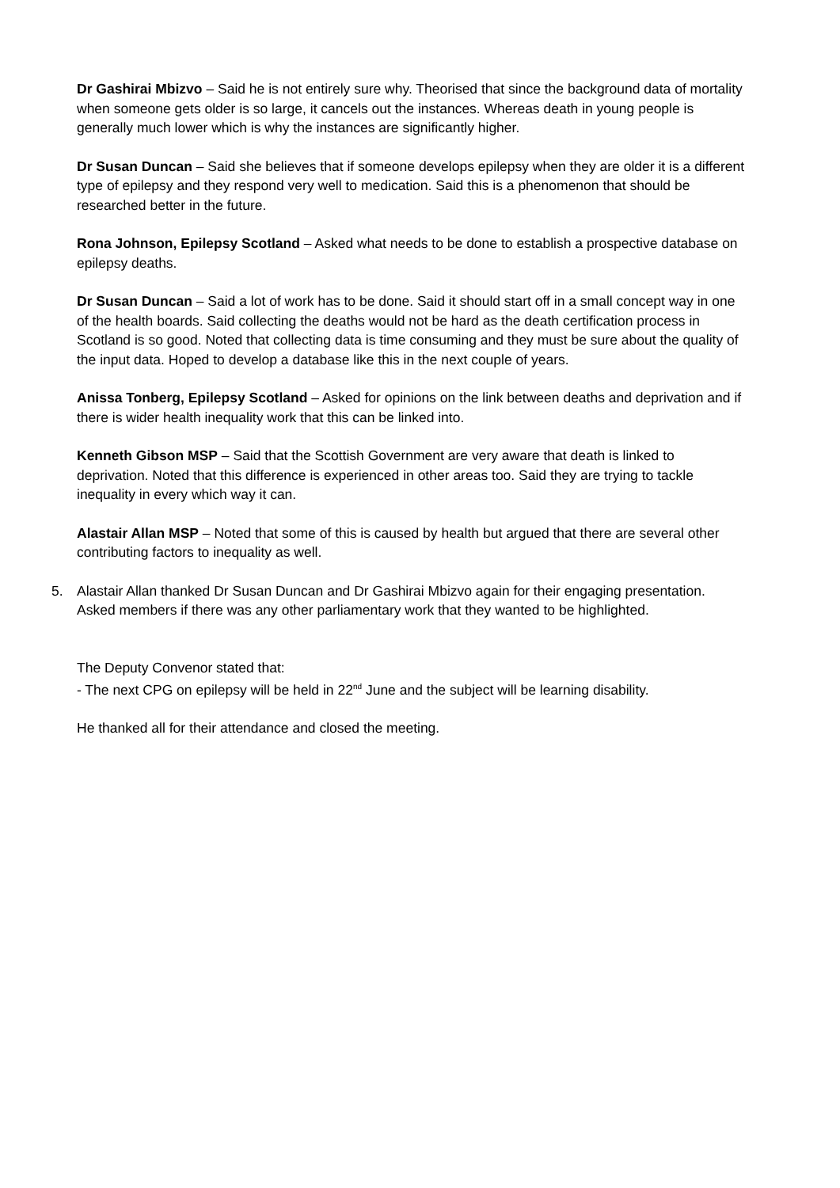Dr Gashirai Mbizvo – Said he is not entirely sure why. Theorised that since the background data of mortality when someone gets older is so large, it cancels out the instances. Whereas death in young people is generally much lower which is why the instances are significantly higher.
Dr Susan Duncan – Said she believes that if someone develops epilepsy when they are older it is a different type of epilepsy and they respond very well to medication. Said this is a phenomenon that should be researched better in the future.
Rona Johnson, Epilepsy Scotland – Asked what needs to be done to establish a prospective database on epilepsy deaths.
Dr Susan Duncan – Said a lot of work has to be done. Said it should start off in a small concept way in one of the health boards. Said collecting the deaths would not be hard as the death certification process in Scotland is so good. Noted that collecting data is time consuming and they must be sure about the quality of the input data. Hoped to develop a database like this in the next couple of years.
Anissa Tonberg, Epilepsy Scotland – Asked for opinions on the link between deaths and deprivation and if there is wider health inequality work that this can be linked into.
Kenneth Gibson MSP – Said that the Scottish Government are very aware that death is linked to deprivation. Noted that this difference is experienced in other areas too. Said they are trying to tackle inequality in every which way it can.
Alastair Allan MSP – Noted that some of this is caused by health but argued that there are several other contributing factors to inequality as well.
5. Alastair Allan thanked Dr Susan Duncan and Dr Gashirai Mbizvo again for their engaging presentation. Asked members if there was any other parliamentary work that they wanted to be highlighted.
The Deputy Convenor stated that:
- The next CPG on epilepsy will be held in 22<sup>nd</sup> June and the subject will be learning disability.
He thanked all for their attendance and closed the meeting.